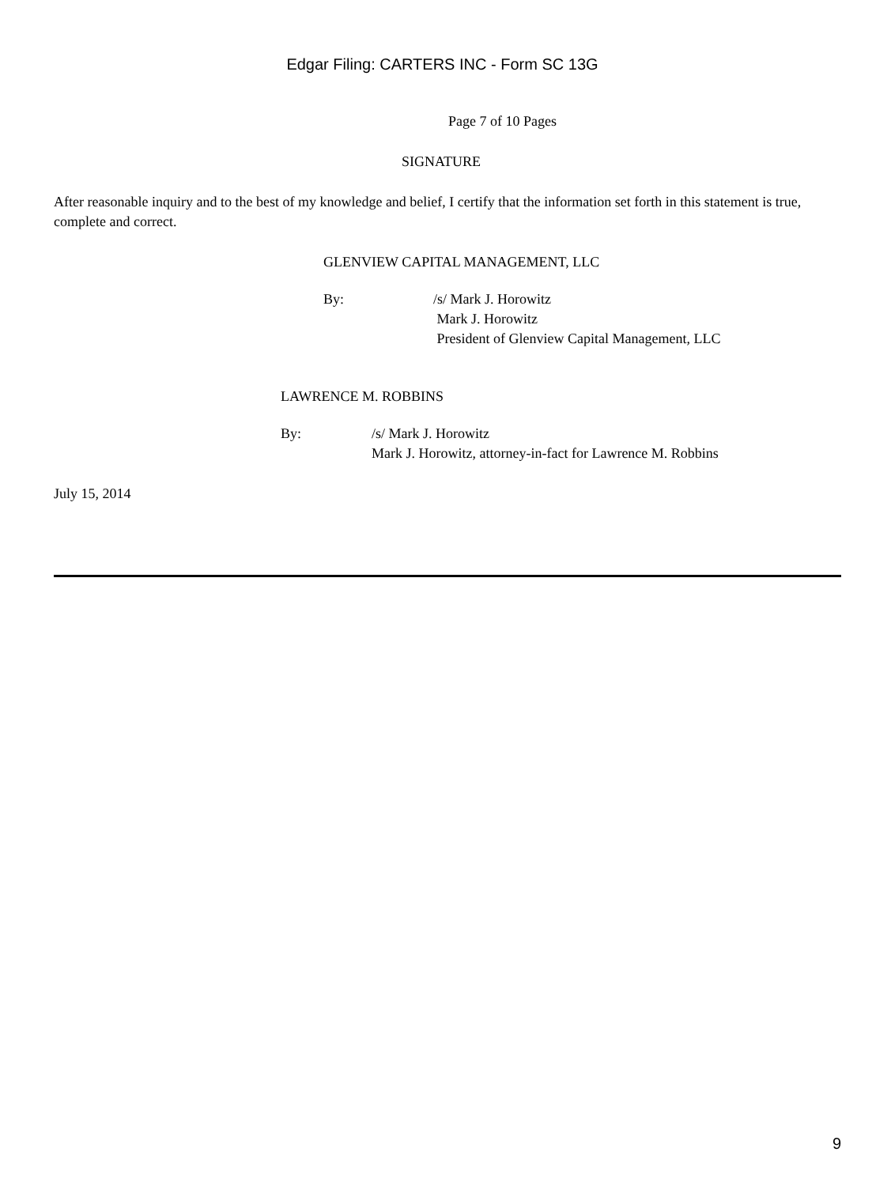Edgar Filing: CARTERS INC - Form SC 13G
Page 7 of 10 Pages
SIGNATURE
After reasonable inquiry and to the best of my knowledge and belief, I certify that the information set forth in this statement is true, complete and correct.
GLENVIEW CAPITAL MANAGEMENT, LLC
By: /s/ Mark J. Horowitz
Mark J. Horowitz
President of Glenview Capital Management, LLC
LAWRENCE M. ROBBINS
By: /s/ Mark J. Horowitz
Mark J. Horowitz, attorney-in-fact for Lawrence M. Robbins
July 15, 2014
9